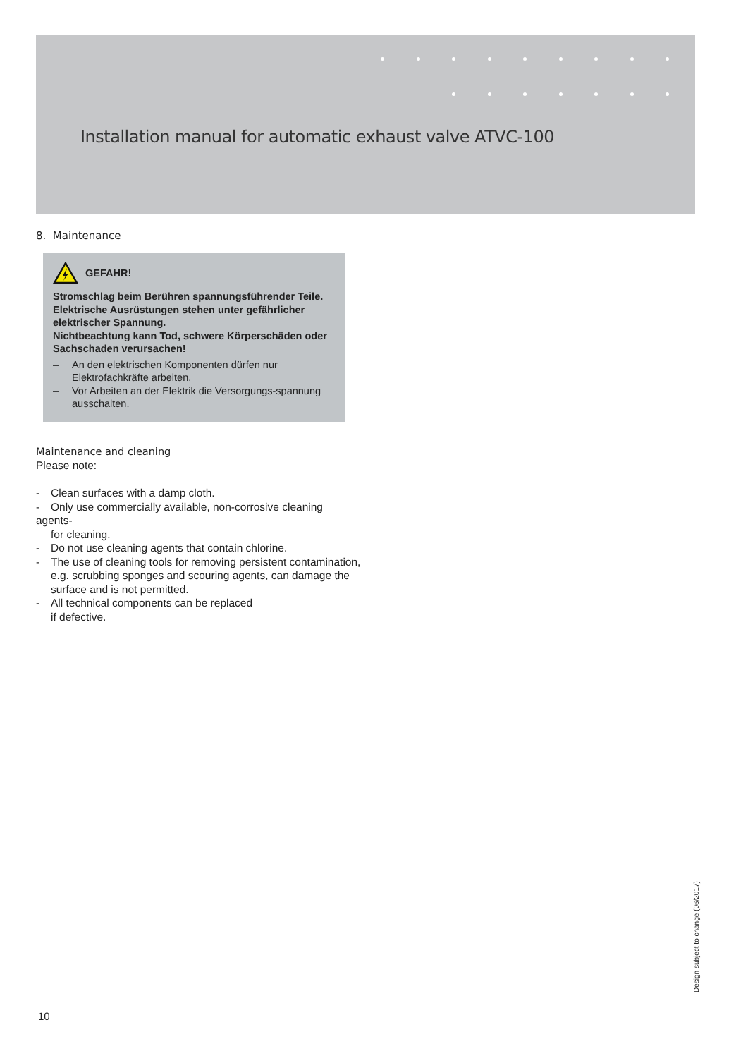Installation manual for automatic exhaust valve ATVC-100
8. Maintenance
GEFAHR!
Stromschlag beim Berühren spannungsführender Teile. Elektrische Ausrüstungen stehen unter gefährlicher elektrischer Spannung.
Nichtbeachtung kann Tod, schwere Körperschäden oder Sachschaden verursachen!
– An den elektrischen Komponenten dürfen nur Elektrofachkräfte arbeiten.
– Vor Arbeiten an der Elektrik die Versorgungs-spannung ausschalten.
Maintenance and cleaning
Please note:
- Clean surfaces with a damp cloth.
- Only use commercially available, non-corrosive cleaning
agents-
for cleaning.
- Do not use cleaning agents that contain chlorine.
- The use of cleaning tools for removing persistent contamination, e.g. scrubbing sponges and scouring agents, can damage the surface and is not permitted.
- All technical components can be replaced
if defective.
Design subject to change (06/2017)
10